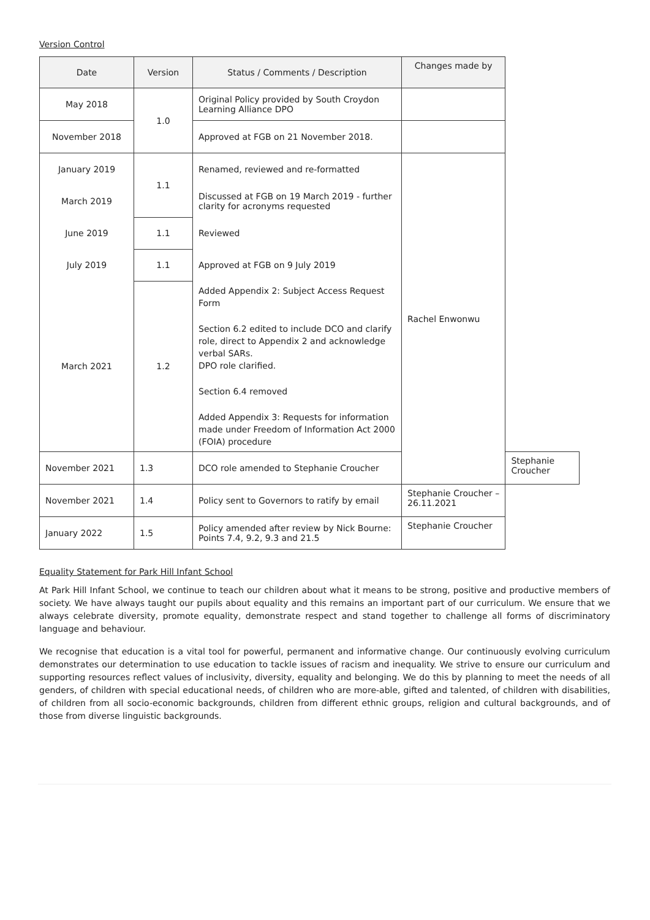Version Control
| Date | Version | Status / Comments / Description | Changes made by | |
| --- | --- | --- | --- | --- |
| May 2018 | 1.0 | Original Policy provided by South Croydon Learning Alliance DPO | | |
| November 2018 | | Approved at FGB on 21 November 2018. | | |
| January 2019 | 1.1 | Renamed, reviewed and re-formatted | Rachel Enwonwu | |
| March 2019 | | Discussed at FGB on 19 March 2019 - further clarity for acronyms requested | | |
| June 2019 | 1.1 | Reviewed | | |
| July 2019 | 1.1 | Approved at FGB on 9 July 2019 | | |
| March 2021 | 1.2 | Added Appendix 2: Subject Access Request Form Section 6.2 edited to include DCO and clarify role, direct to Appendix 2 and acknowledge verbal SARs. DPO role clarified. Section 6.4 removed Added Appendix 3: Requests for information made under Freedom of Information Act 2000 (FOIA) procedure | | |
| November 2021 | 1.3 | DCO role amended to Stephanie Croucher | | Stephanie Croucher |
| November 2021 | 1.4 | Policy sent to Governors to ratify by email | Stephanie Croucher – 26.11.2021 | |
| January 2022 | 1.5 | Policy amended after review by Nick Bourne: Points 7.4, 9.2, 9.3 and 21.5 | Stephanie Croucher | |
Equality Statement for Park Hill Infant School
At Park Hill Infant School, we continue to teach our children about what it means to be strong, positive and productive members of society. We have always taught our pupils about equality and this remains an important part of our curriculum. We ensure that we always celebrate diversity, promote equality, demonstrate respect and stand together to challenge all forms of discriminatory language and behaviour.
We recognise that education is a vital tool for powerful, permanent and informative change. Our continuously evolving curriculum demonstrates our determination to use education to tackle issues of racism and inequality. We strive to ensure our curriculum and supporting resources reflect values of inclusivity, diversity, equality and belonging. We do this by planning to meet the needs of all genders, of children with special educational needs, of children who are more-able, gifted and talented, of children with disabilities, of children from all socio-economic backgrounds, children from different ethnic groups, religion and cultural backgrounds, and of those from diverse linguistic backgrounds.